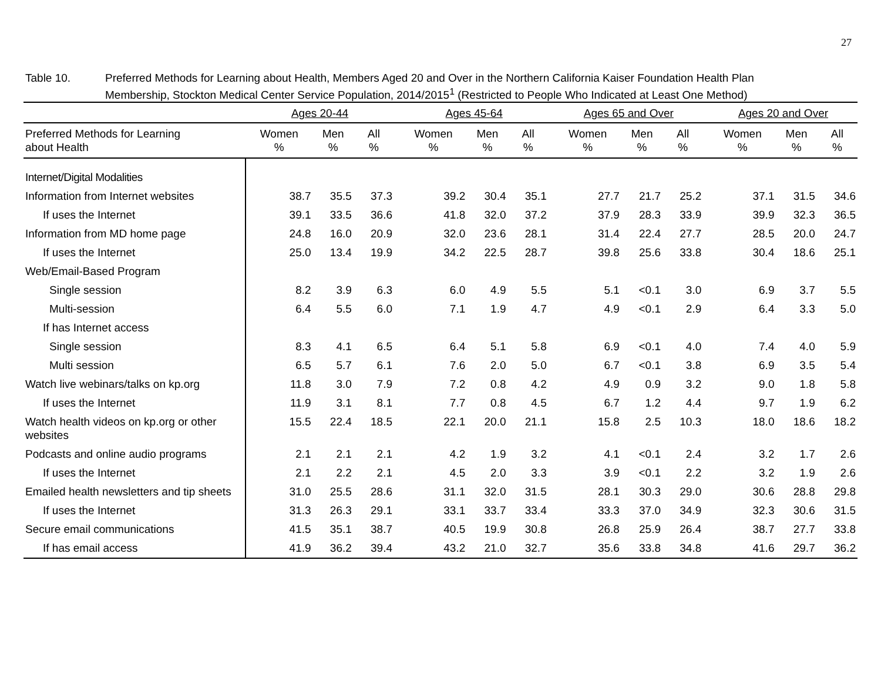27
Table 10. Preferred Methods for Learning about Health, Members Aged 20 and Over in the Northern California Kaiser Foundation Health Plan
Membership, Stockton Medical Center Service Population, 2014/2015<sup>1</sup> (Restricted to People Who Indicated at Least One Method)
| | Ages 20-44 | | | | Ages 45-64 | | | | Ages 65 and Over | | | | Ages 20 and Over | | |
| --- | --- | --- | --- | --- | --- | --- | --- | --- | --- | --- | --- | --- | --- | --- | --- |
| Preferred Methods for Learning about Health | Women % | Men % | All % | | Women % | Men % | All % | | Women % | Men % | All % | | Women % | Men % | All % |
| Internet/Digital Modalities | | | | | | | | | | | | | | | |
| Information from Internet websites | 38.7 | 35.5 | 37.3 | | 39.2 | 30.4 | 35.1 | | 27.7 | 21.7 | 25.2 | | 37.1 | 31.5 | 34.6 |
| If uses the Internet | 39.1 | 33.5 | 36.6 | | 41.8 | 32.0 | 37.2 | | 37.9 | 28.3 | 33.9 | | 39.9 | 32.3 | 36.5 |
| Information from MD home page | 24.8 | 16.0 | 20.9 | | 32.0 | 23.6 | 28.1 | | 31.4 | 22.4 | 27.7 | | 28.5 | 20.0 | 24.7 |
| If uses the Internet | 25.0 | 13.4 | 19.9 | | 34.2 | 22.5 | 28.7 | | 39.8 | 25.6 | 33.8 | | 30.4 | 18.6 | 25.1 |
| Web/Email-Based Program | | | | | | | | | | | | | | | |
| Single session | 8.2 | 3.9 | 6.3 | | 6.0 | 4.9 | 5.5 | | 5.1 | <0.1 | 3.0 | | 6.9 | 3.7 | 5.5 |
| Multi-session | 6.4 | 5.5 | 6.0 | | 7.1 | 1.9 | 4.7 | | 4.9 | <0.1 | 2.9 | | 6.4 | 3.3 | 5.0 |
| If has Internet access | | | | | | | | | | | | | | | |
| Single session | 8.3 | 4.1 | 6.5 | | 6.4 | 5.1 | 5.8 | | 6.9 | <0.1 | 4.0 | | 7.4 | 4.0 | 5.9 |
| Multi session | 6.5 | 5.7 | 6.1 | | 7.6 | 2.0 | 5.0 | | 6.7 | <0.1 | 3.8 | | 6.9 | 3.5 | 5.4 |
| Watch live webinars/talks on kp.org | 11.8 | 3.0 | 7.9 | | 7.2 | 0.8 | 4.2 | | 4.9 | 0.9 | 3.2 | | 9.0 | 1.8 | 5.8 |
| If uses the Internet | 11.9 | 3.1 | 8.1 | | 7.7 | 0.8 | 4.5 | | 6.7 | 1.2 | 4.4 | | 9.7 | 1.9 | 6.2 |
| Watch health videos on kp.org or other websites | 15.5 | 22.4 | 18.5 | | 22.1 | 20.0 | 21.1 | | 15.8 | 2.5 | 10.3 | | 18.0 | 18.6 | 18.2 |
| Podcasts and online audio programs | 2.1 | 2.1 | 2.1 | | 4.2 | 1.9 | 3.2 | | 4.1 | <0.1 | 2.4 | | 3.2 | 1.7 | 2.6 |
| If uses the Internet | 2.1 | 2.2 | 2.1 | | 4.5 | 2.0 | 3.3 | | 3.9 | <0.1 | 2.2 | | 3.2 | 1.9 | 2.6 |
| Emailed health newsletters and tip sheets | 31.0 | 25.5 | 28.6 | | 31.1 | 32.0 | 31.5 | | 28.1 | 30.3 | 29.0 | | 30.6 | 28.8 | 29.8 |
| If uses the Internet | 31.3 | 26.3 | 29.1 | | 33.1 | 33.7 | 33.4 | | 33.3 | 37.0 | 34.9 | | 32.3 | 30.6 | 31.5 |
| Secure email communications | 41.5 | 35.1 | 38.7 | | 40.5 | 19.9 | 30.8 | | 26.8 | 25.9 | 26.4 | | 38.7 | 27.7 | 33.8 |
| If has email access | 41.9 | 36.2 | 39.4 | | 43.2 | 21.0 | 32.7 | | 35.6 | 33.8 | 34.8 | | 41.6 | 29.7 | 36.2 |